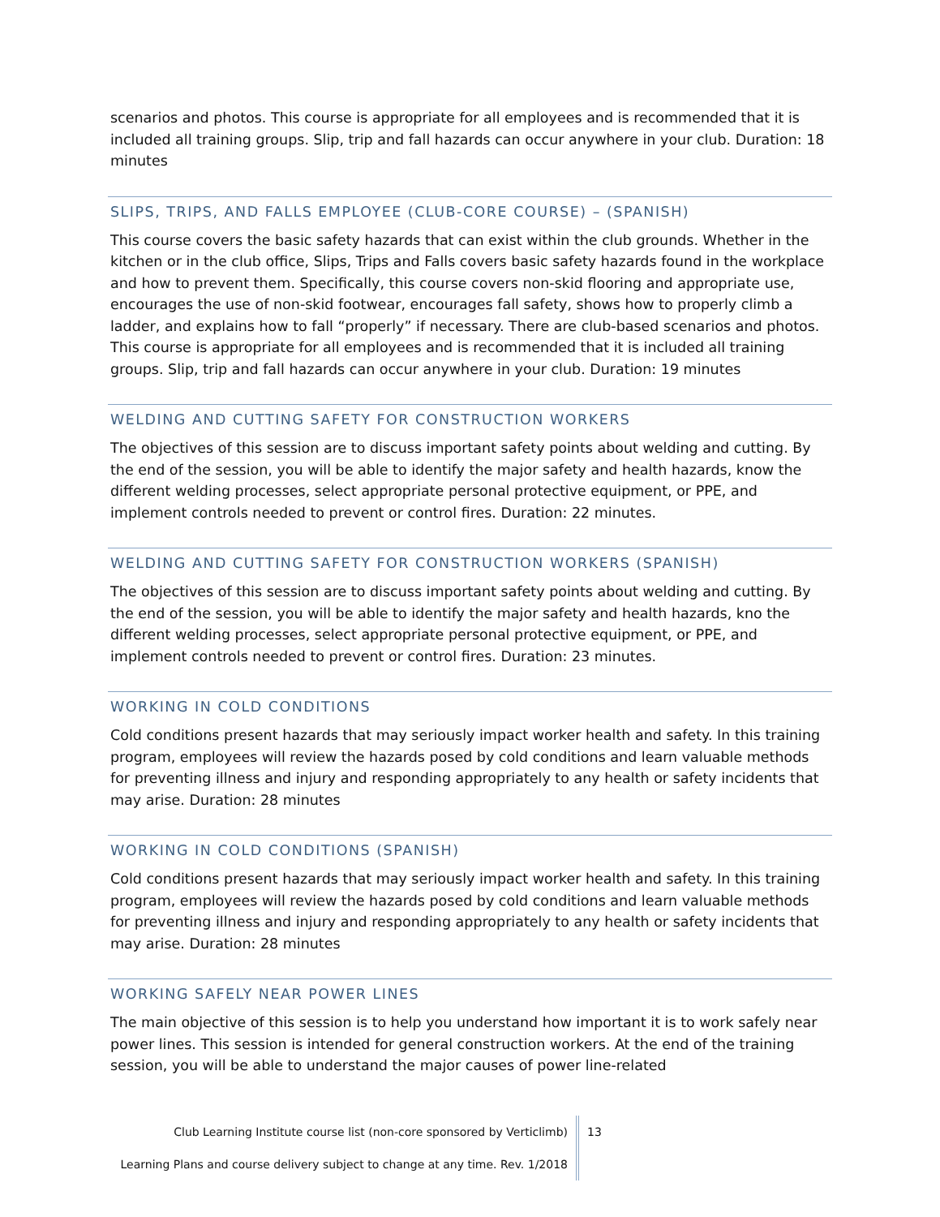scenarios and photos. This course is appropriate for all employees and is recommended that it is included all training groups. Slip, trip and fall hazards can occur anywhere in your club. Duration: 18 minutes
SLIPS, TRIPS, AND FALLS EMPLOYEE (CLUB-CORE COURSE) – (SPANISH)
This course covers the basic safety hazards that can exist within the club grounds. Whether in the kitchen or in the club office, Slips, Trips and Falls covers basic safety hazards found in the workplace and how to prevent them. Specifically, this course covers non-skid flooring and appropriate use, encourages the use of non-skid footwear, encourages fall safety, shows how to properly climb a ladder, and explains how to fall “properly” if necessary. There are club-based scenarios and photos. This course is appropriate for all employees and is recommended that it is included all training groups. Slip, trip and fall hazards can occur anywhere in your club. Duration: 19 minutes
WELDING AND CUTTING SAFETY FOR CONSTRUCTION WORKERS
The objectives of this session are to discuss important safety points about welding and cutting. By the end of the session, you will be able to identify the major safety and health hazards, know the different welding processes, select appropriate personal protective equipment, or PPE, and implement controls needed to prevent or control fires. Duration: 22 minutes.
WELDING AND CUTTING SAFETY FOR CONSTRUCTION WORKERS (SPANISH)
The objectives of this session are to discuss important safety points about welding and cutting. By the end of the session, you will be able to identify the major safety and health hazards, kno the different welding processes, select appropriate personal protective equipment, or PPE, and implement controls needed to prevent or control fires. Duration: 23 minutes.
WORKING IN COLD CONDITIONS
Cold conditions present hazards that may seriously impact worker health and safety. In this training program, employees will review the hazards posed by cold conditions and learn valuable methods for preventing illness and injury and responding appropriately to any health or safety incidents that may arise. Duration: 28 minutes
WORKING IN COLD CONDITIONS (SPANISH)
Cold conditions present hazards that may seriously impact worker health and safety. In this training program, employees will review the hazards posed by cold conditions and learn valuable methods for preventing illness and injury and responding appropriately to any health or safety incidents that may arise. Duration: 28 minutes
WORKING SAFELY NEAR POWER LINES
The main objective of this session is to help you understand how important it is to work safely near power lines. This session is intended for general construction workers. At the end of the training session, you will be able to understand the major causes of power line-related
Club Learning Institute course list (non-core sponsored by Verticlimb)
Learning Plans and course delivery subject to change at any time. Rev. 1/2018
13